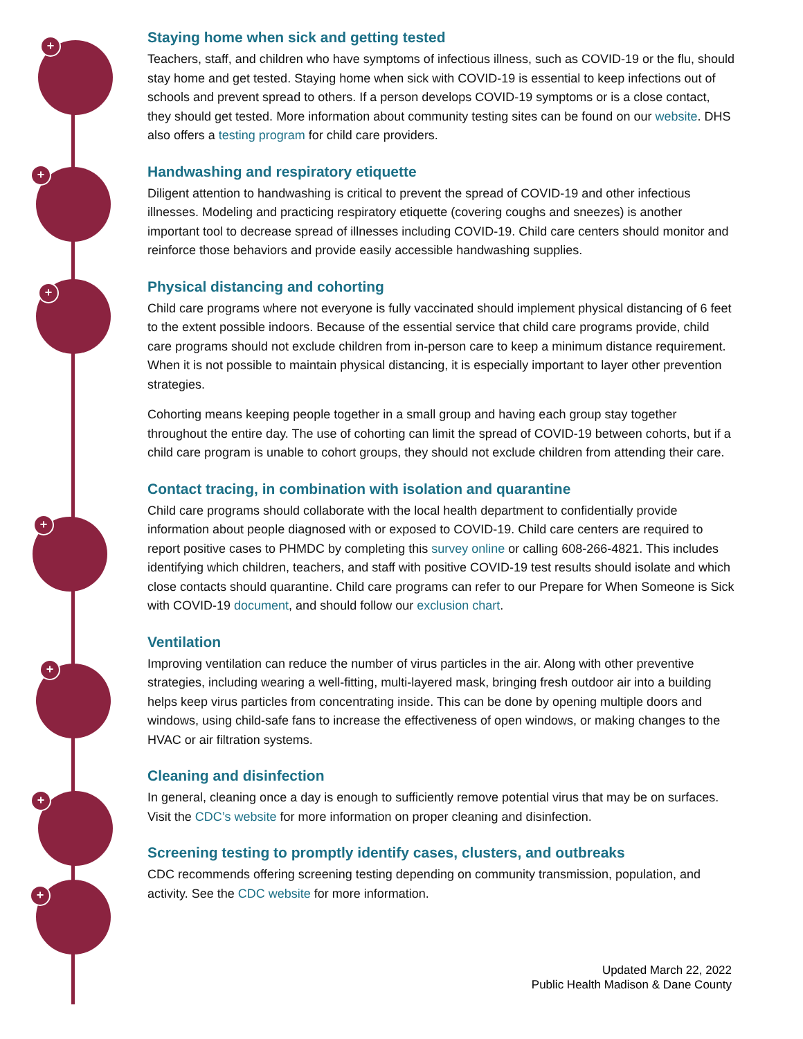+
+
+
+
+
+
+
Staying home when sick and getting tested
Teachers, staff, and children who have symptoms of infectious illness, such as COVID-19 or the flu, should stay home and get tested. Staying home when sick with COVID-19 is essential to keep infections out of schools and prevent spread to others. If a person develops COVID-19 symptoms or is a close contact, they should get tested. More information about community testing sites can be found on our website. DHS also offers a testing program for child care providers.
Handwashing and respiratory etiquette
Diligent attention to handwashing is critical to prevent the spread of COVID-19 and other infectious illnesses. Modeling and practicing respiratory etiquette (covering coughs and sneezes) is another important tool to decrease spread of illnesses including COVID-19. Child care centers should monitor and reinforce those behaviors and provide easily accessible handwashing supplies.
Physical distancing and cohorting
Child care programs where not everyone is fully vaccinated should implement physical distancing of 6 feet to the extent possible indoors. Because of the essential service that child care programs provide, child care programs should not exclude children from in-person care to keep a minimum distance requirement. When it is not possible to maintain physical distancing, it is especially important to layer other prevention strategies.
Cohorting means keeping people together in a small group and having each group stay together throughout the entire day. The use of cohorting can limit the spread of COVID-19 between cohorts, but if a child care program is unable to cohort groups, they should not exclude children from attending their care.
Contact tracing, in combination with isolation and quarantine
Child care programs should collaborate with the local health department to confidentially provide information about people diagnosed with or exposed to COVID-19. Child care centers are required to report positive cases to PHMDC by completing this survey online or calling 608-266-4821. This includes identifying which children, teachers, and staff with positive COVID-19 test results should isolate and which close contacts should quarantine. Child care programs can refer to our Prepare for When Someone is Sick with COVID-19 document, and should follow our exclusion chart.
Ventilation
Improving ventilation can reduce the number of virus particles in the air. Along with other preventive strategies, including wearing a well-fitting, multi-layered mask, bringing fresh outdoor air into a building helps keep virus particles from concentrating inside. This can be done by opening multiple doors and windows, using child-safe fans to increase the effectiveness of open windows, or making changes to the HVAC or air filtration systems.
Cleaning and disinfection
In general, cleaning once a day is enough to sufficiently remove potential virus that may be on surfaces. Visit the CDC’s website for more information on proper cleaning and disinfection.
Screening testing to promptly identify cases, clusters, and outbreaks
CDC recommends offering screening testing depending on community transmission, population, and activity. See the CDC website for more information.
Updated March 22, 2022
Public Health Madison & Dane County